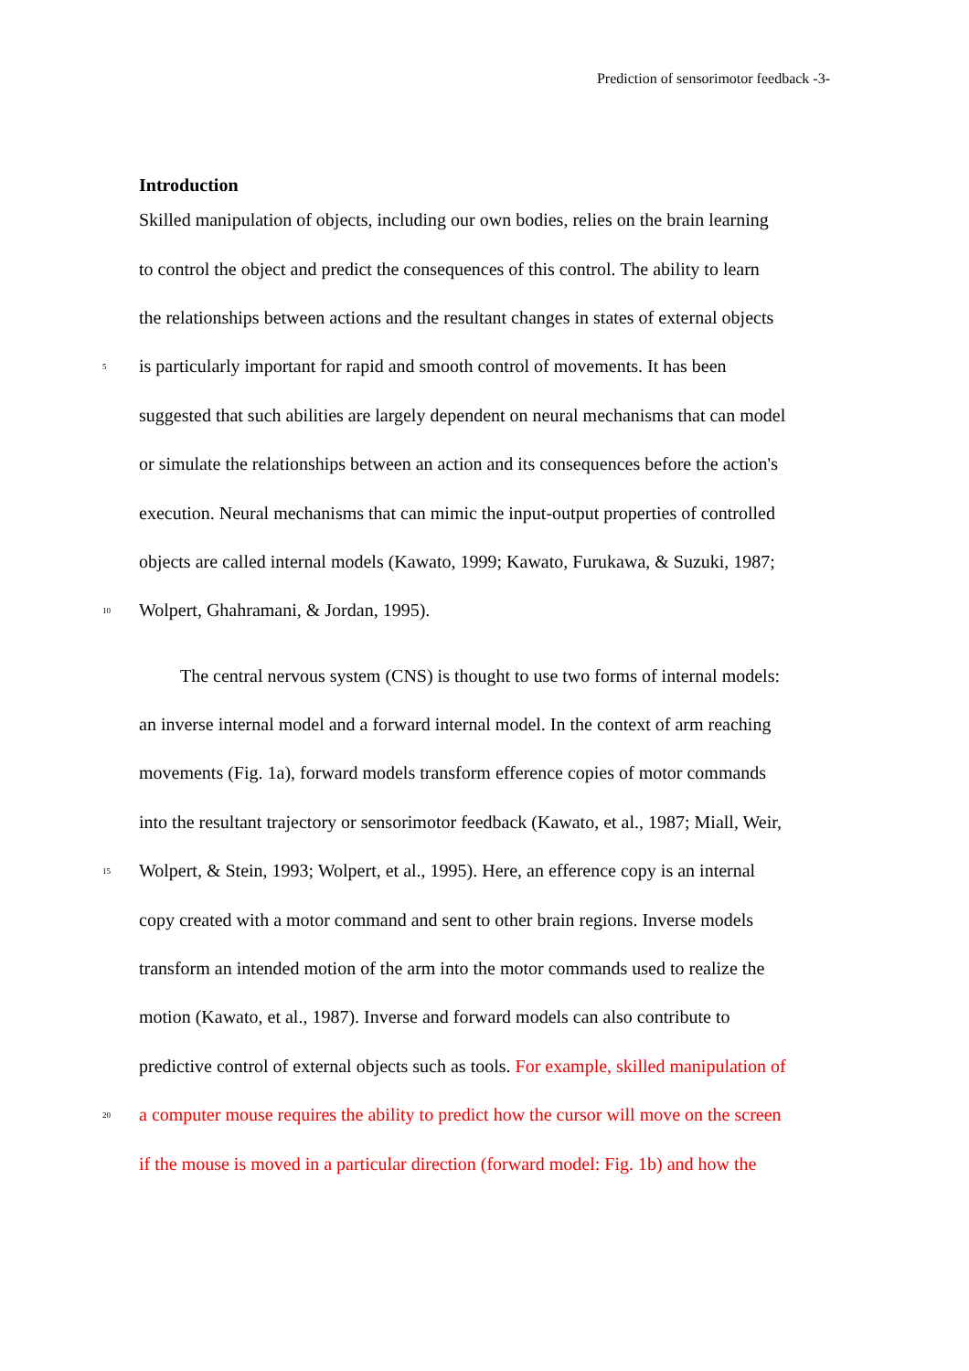Prediction of sensorimotor feedback -3-
Introduction
Skilled manipulation of objects, including our own bodies, relies on the brain learning
to control the object and predict the consequences of this control. The ability to learn
the relationships between actions and the resultant changes in states of external objects
5 is particularly important for rapid and smooth control of movements. It has been
suggested that such abilities are largely dependent on neural mechanisms that can model
or simulate the relationships between an action and its consequences before the action's
execution. Neural mechanisms that can mimic the input-output properties of controlled
objects are called internal models (Kawato, 1999; Kawato, Furukawa, & Suzuki, 1987;
10 Wolpert, Ghahramani, & Jordan, 1995).
The central nervous system (CNS) is thought to use two forms of internal models:
an inverse internal model and a forward internal model. In the context of arm reaching
movements (Fig. 1a), forward models transform efference copies of motor commands
into the resultant trajectory or sensorimotor feedback (Kawato, et al., 1987; Miall, Weir,
15 Wolpert, & Stein, 1993; Wolpert, et al., 1995). Here, an efference copy is an internal
copy created with a motor command and sent to other brain regions. Inverse models
transform an intended motion of the arm into the motor commands used to realize the
motion (Kawato, et al., 1987). Inverse and forward models can also contribute to
predictive control of external objects such as tools. For example, skilled manipulation of
20 a computer mouse requires the ability to predict how the cursor will move on the screen
if the mouse is moved in a particular direction (forward model: Fig. 1b) and how the